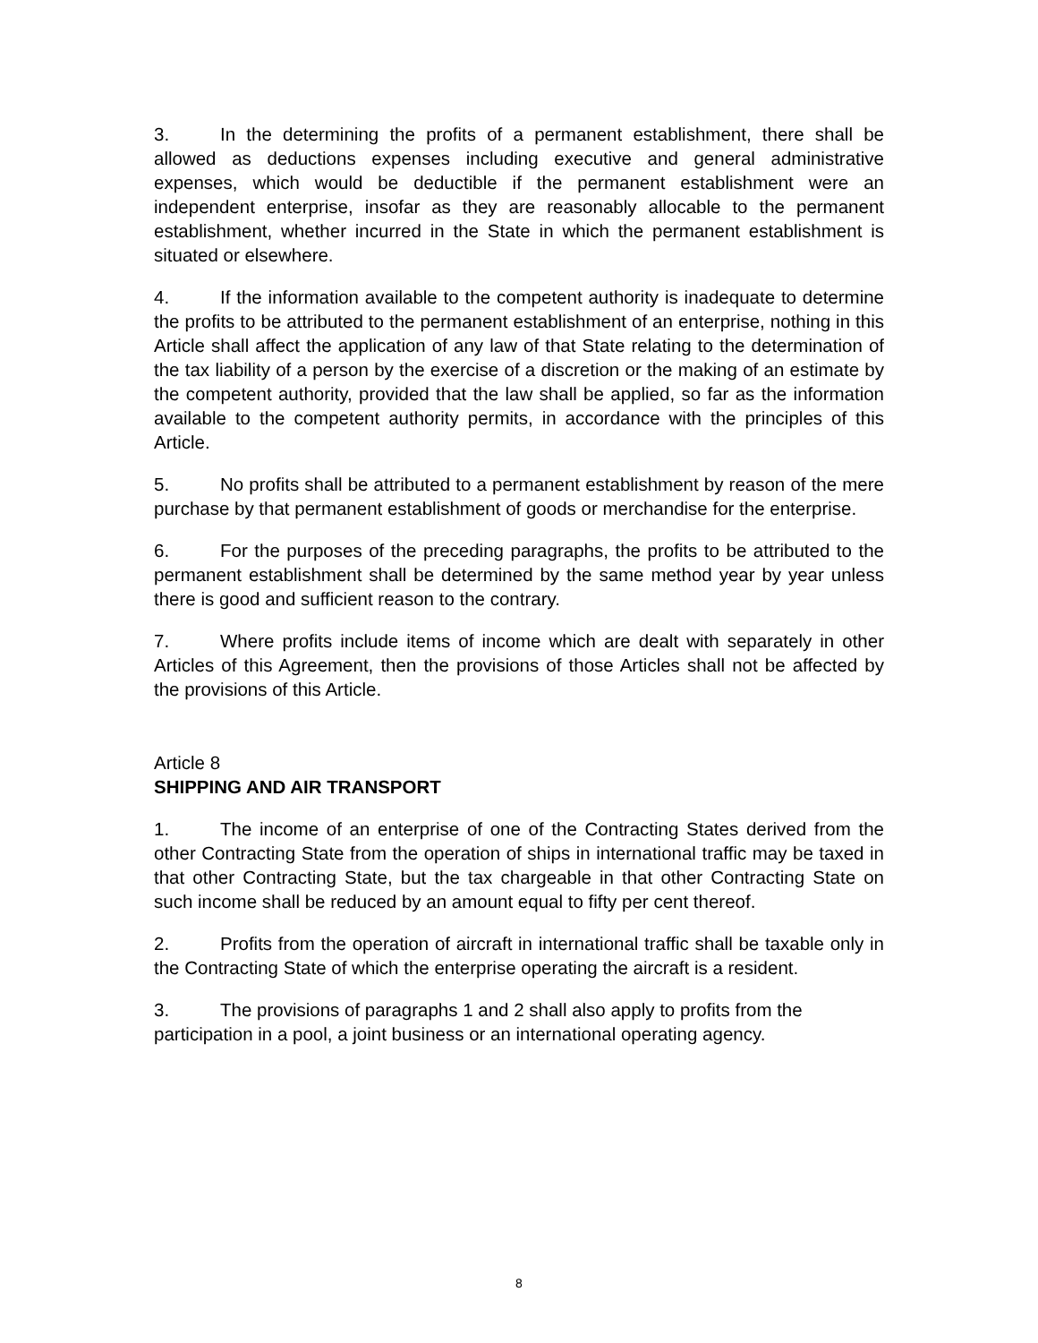3. In the determining the profits of a permanent establishment, there shall be allowed as deductions expenses including executive and general administrative expenses, which would be deductible if the permanent establishment were an independent enterprise, insofar as they are reasonably allocable to the permanent establishment, whether incurred in the State in which the permanent establishment is situated or elsewhere.
4. If the information available to the competent authority is inadequate to determine the profits to be attributed to the permanent establishment of an enterprise, nothing in this Article shall affect the application of any law of that State relating to the determination of the tax liability of a person by the exercise of a discretion or the making of an estimate by the competent authority, provided that the law shall be applied, so far as the information available to the competent authority permits, in accordance with the principles of this Article.
5. No profits shall be attributed to a permanent establishment by reason of the mere purchase by that permanent establishment of goods or merchandise for the enterprise.
6. For the purposes of the preceding paragraphs, the profits to be attributed to the permanent establishment shall be determined by the same method year by year unless there is good and sufficient reason to the contrary.
7. Where profits include items of income which are dealt with separately in other Articles of this Agreement, then the provisions of those Articles shall not be affected by the provisions of this Article.
Article 8
SHIPPING AND AIR TRANSPORT
1. The income of an enterprise of one of the Contracting States derived from the other Contracting State from the operation of ships in international traffic may be taxed in that other Contracting State, but the tax chargeable in that other Contracting State on such income shall be reduced by an amount equal to fifty per cent thereof.
2. Profits from the operation of aircraft in international traffic shall be taxable only in the Contracting State of which the enterprise operating the aircraft is a resident.
3. The provisions of paragraphs 1 and 2 shall also apply to profits from the participation in a pool, a joint business or an international operating agency.
8